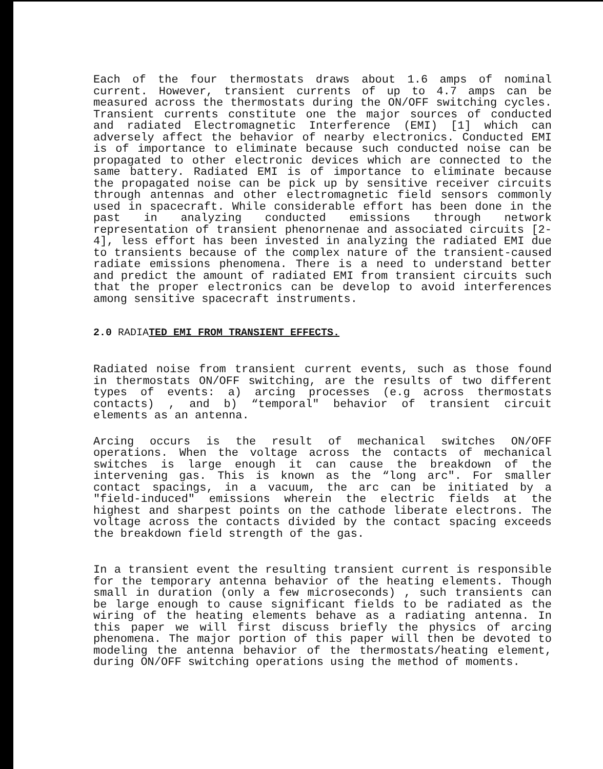Each of the four thermostats draws about 1.6 amps of nominal current. However, transient currents of up to 4.7 amps can be measured across the thermostats during the ON/OFF switching cycles. Transient currents constitute one the major sources of conducted and radiated Electromagnetic Interference (EMI) [1] which can adversely affect the behavior of nearby electronics. Conducted EMI is of importance to eliminate because such conducted noise can be propagated to other electronic devices which are connected to the same battery. Radiated EMI is of importance to eliminate because the propagated noise can be pick up by sensitive receiver circuits through antennas and other electromagnetic field sensors commonly used in spacecraft. While considerable effort has been done in the past in analyzing conducted emissions through network representation of transient phenornenae and associated circuits [2-4], less effort has been invested in analyzing the radiated EMI due to transients because of the complex nature of the transient-caused radiate emissions phenomena. There is a need to understand better and predict the amount of radiated EMI from transient circuits such that the proper electronics can be develop to avoid interferences among sensitive spacecraft instruments.
2.0 RADIATED EMI FROM TRANSIENT EFFECTS.
Radiated noise from transient current events, such as those found in thermostats ON/OFF switching, are the results of two different types of events: a) arcing processes (e.g across thermostats contacts) , and b) “temporal" behavior of transient circuit elements as an antenna.
Arcing occurs is the result of mechanical switches ON/OFF operations. When the voltage across the contacts of mechanical switches is large enough it can cause the breakdown of the intervening gas. This is known as the “long arc". For smaller contact spacings, in a vacuum, the arc can be initiated by a "field-induced" emissions wherein the electric fields at the highest and sharpest points on the cathode liberate electrons. The voltage across the contacts divided by the contact spacing exceeds the breakdown field strength of the gas.
In a transient event the resulting transient current is responsible for the temporary antenna behavior of the heating elements. Though small in duration (only a few microseconds) , such transients can be large enough to cause significant fields to be radiated as the wiring of the heating elements behave as a radiating antenna. In this paper we will first discuss briefly the physics of arcing phenomena. The major portion of this paper will then be devoted to modeling the antenna behavior of the thermostats/heating element, during ON/OFF switching operations using the method of moments.